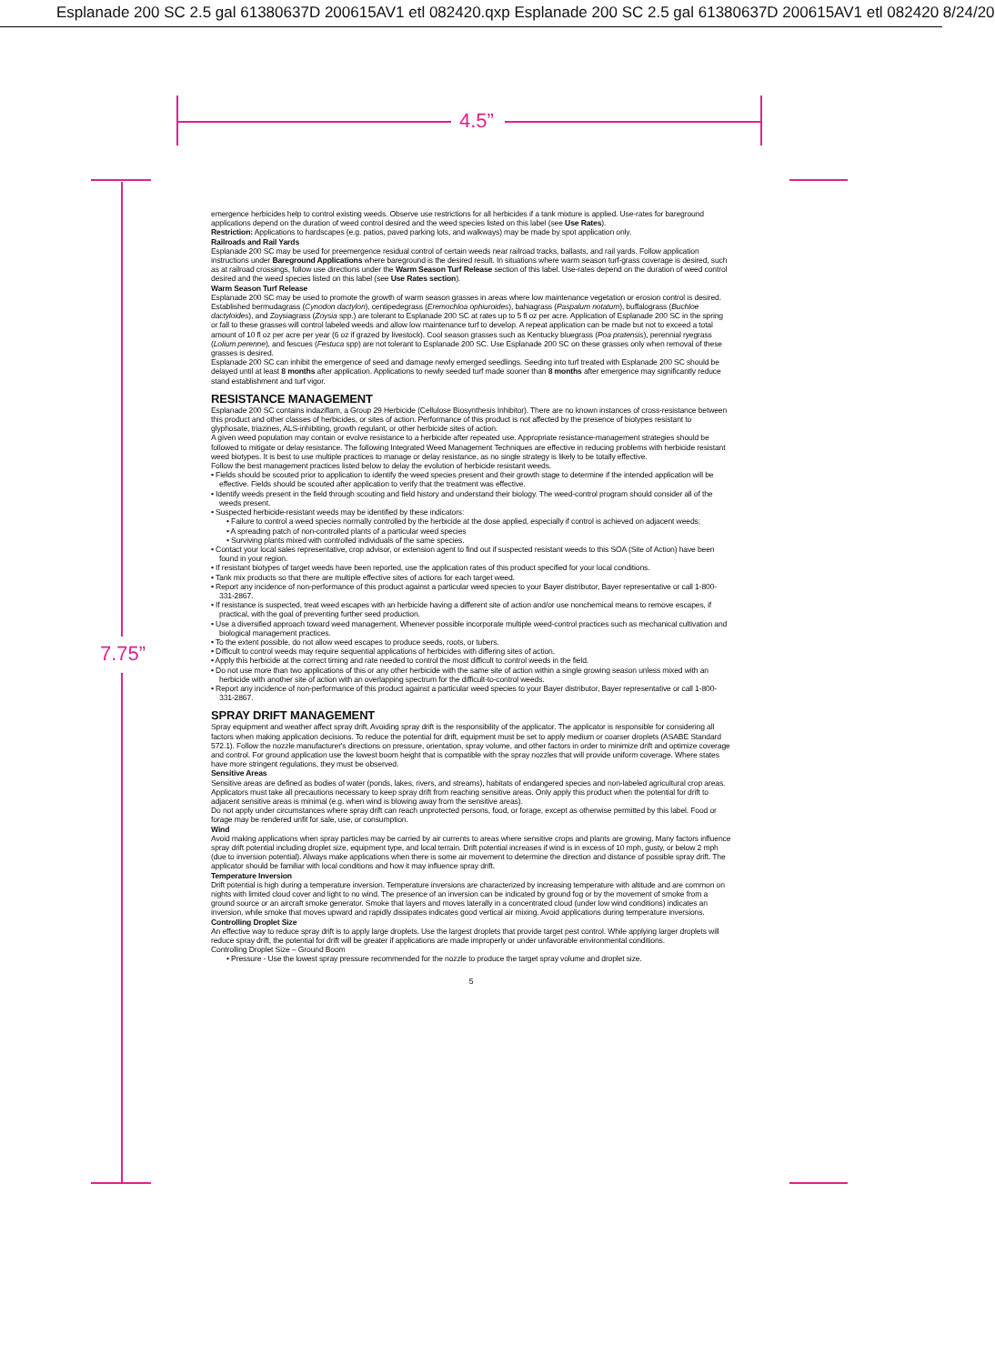Esplanade 200 SC 2.5 gal 61380637D 200615AV1 etl 082420.qxp Esplanade 200 SC 2.5 gal 61380637D 200615AV1 etl 082420 8/24/20
4.5”
7.75”
emergence herbicides help to control existing weeds. Observe use restrictions for all herbicides if a tank mixture is applied. Use-rates for bareground applications depend on the duration of weed control desired and the weed species listed on this label (see Use Rates).
Restriction: Applications to hardscapes (e.g. patios, paved parking lots, and walkways) may be made by spot application only.
Railroads and Rail Yards
Esplanade 200 SC may be used for preemergence residual control of certain weeds near railroad tracks, ballasts, and rail yards. Follow application instructions under Bareground Applications where bareground is the desired result. In situations where warm season turf-grass coverage is desired, such as at railroad crossings, follow use directions under the Warm Season Turf Release section of this label. Use-rates depend on the duration of weed control desired and the weed species listed on this label (see Use Rates section).
Warm Season Turf Release
Esplanade 200 SC may be used to promote the growth of warm season grasses in areas where low maintenance vegetation or erosion control is desired. Established bermudagrass (Cynodon dactylon), centipedegrass (Eremochloa ophiuroides), bahiagrass (Paspalum notatum), buffalograss (Buchloe dactyloides), and Zoysiagrass (Zoysia spp.) are tolerant to Esplanade 200 SC at rates up to 5 fl oz per acre. Application of Esplanade 200 SC in the spring or fall to these grasses will control labeled weeds and allow low maintenance turf to develop. A repeat application can be made but not to exceed a total amount of 10 fl oz per acre per year (6 oz if grazed by livestock). Cool season grasses such as Kentucky bluegrass (Poa pratensis), perennial ryegrass (Lolium perenne), and fescues (Festuca spp) are not tolerant to Esplanade 200 SC. Use Esplanade 200 SC on these grasses only when removal of these grasses is desired.
Esplanade 200 SC can inhibit the emergence of seed and damage newly emerged seedlings. Seeding into turf treated with Esplanade 200 SC should be delayed until at least 8 months after application. Applications to newly seeded turf made sooner than 8 months after emergence may significantly reduce stand establishment and turf vigor.
RESISTANCE MANAGEMENT
Esplanade 200 SC contains indaziflam, a Group 29 Herbicide (Cellulose Biosynthesis Inhibitor). There are no known instances of cross-resistance between this product and other classes of herbicides, or sites of action. Performance of this product is not affected by the presence of biotypes resistant to glyphosate, triazines, ALS-inhibiting, growth regulant, or other herbicide sites of action.
A given weed population may contain or evolve resistance to a herbicide after repeated use. Appropriate resistance-management strategies should be followed to mitigate or delay resistance. The following Integrated Weed Management Techniques are effective in reducing problems with herbicide resistant weed biotypes. It is best to use multiple practices to manage or delay resistance, as no single strategy is likely to be totally effective.
Follow the best management practices listed below to delay the evolution of herbicide resistant weeds.
• Fields should be scouted prior to application to identify the weed species present and their growth stage to determine if the intended application will be effective. Fields should be scouted after application to verify that the treatment was effective.
• Identify weeds present in the field through scouting and field history and understand their biology. The weed-control program should consider all of the weeds present.
• Suspected herbicide-resistant weeds may be identified by these indicators:
• Failure to control a weed species normally controlled by the herbicide at the dose applied, especially if control is achieved on adjacent weeds;
• A spreading patch of non-controlled plants of a particular weed species
• Surviving plants mixed with controlled individuals of the same species.
• Contact your local sales representative, crop advisor, or extension agent to find out if suspected resistant weeds to this SOA (Site of Action) have been found in your region.
• If resistant biotypes of target weeds have been reported, use the application rates of this product specified for your local conditions.
• Tank mix products so that there are multiple effective sites of actions for each target weed.
• Report any incidence of non-performance of this product against a particular weed species to your Bayer distributor, Bayer representative or call 1-800-331-2867.
• If resistance is suspected, treat weed escapes with an herbicide having a different site of action and/or use nonchemical means to remove escapes, if practical, with the goal of preventing further seed production.
• Use a diversified approach toward weed management. Whenever possible incorporate multiple weed-control practices such as mechanical cultivation and biological management practices.
• To the extent possible, do not allow weed escapes to produce seeds, roots, or tubers.
• Difficult to control weeds may require sequential applications of herbicides with differing sites of action.
• Apply this herbicide at the correct timing and rate needed to control the most difficult to control weeds in the field.
• Do not use more than two applications of this or any other herbicide with the same site of action within a single growing season unless mixed with an herbicide with another site of action with an overlapping spectrum for the difficult-to-control weeds.
• Report any incidence of non-performance of this product against a particular weed species to your Bayer distributor, Bayer representative or call 1-800-331-2867.
SPRAY DRIFT MANAGEMENT
Spray equipment and weather affect spray drift. Avoiding spray drift is the responsibility of the applicator. The applicator is responsible for considering all factors when making application decisions. To reduce the potential for drift, equipment must be set to apply medium or coarser droplets (ASABE Standard 572.1). Follow the nozzle manufacturer's directions on pressure, orientation, spray volume, and other factors in order to minimize drift and optimize coverage and control. For ground application use the lowest boom height that is compatible with the spray nozzles that will provide uniform coverage. Where states have more stringent regulations, they must be observed.
Sensitive Areas
Sensitive areas are defined as bodies of water (ponds, lakes, rivers, and streams), habitats of endangered species and non-labeled agricultural crop areas. Applicators must take all precautions necessary to keep spray drift from reaching sensitive areas. Only apply this product when the potential for drift to adjacent sensitive areas is minimal (e.g. when wind is blowing away from the sensitive areas).
Do not apply under circumstances where spray drift can reach unprotected persons, food, or forage, except as otherwise permitted by this label. Food or forage may be rendered unfit for sale, use, or consumption.
Wind
Avoid making applications when spray particles may be carried by air currents to areas where sensitive crops and plants are growing. Many factors influence spray drift potential including droplet size, equipment type, and local terrain. Drift potential increases if wind is in excess of 10 mph, gusty, or below 2 mph (due to inversion potential). Always make applications when there is some air movement to determine the direction and distance of possible spray drift. The applicator should be familiar with local conditions and how it may influence spray drift.
Temperature Inversion
Drift potential is high during a temperature inversion. Temperature inversions are characterized by increasing temperature with altitude and are common on nights with limited cloud cover and light to no wind. The presence of an inversion can be indicated by ground fog or by the movement of smoke from a ground source or an aircraft smoke generator. Smoke that layers and moves laterally in a concentrated cloud (under low wind conditions) indicates an inversion, while smoke that moves upward and rapidly dissipates indicates good vertical air mixing. Avoid applications during temperature inversions.
Controlling Droplet Size
An effective way to reduce spray drift is to apply large droplets. Use the largest droplets that provide target pest control. While applying larger droplets will reduce spray drift, the potential for drift will be greater if applications are made improperly or under unfavorable environmental conditions.
Controlling Droplet Size – Ground Boom
• Pressure - Use the lowest spray pressure recommended for the nozzle to produce the target spray volume and droplet size.
5